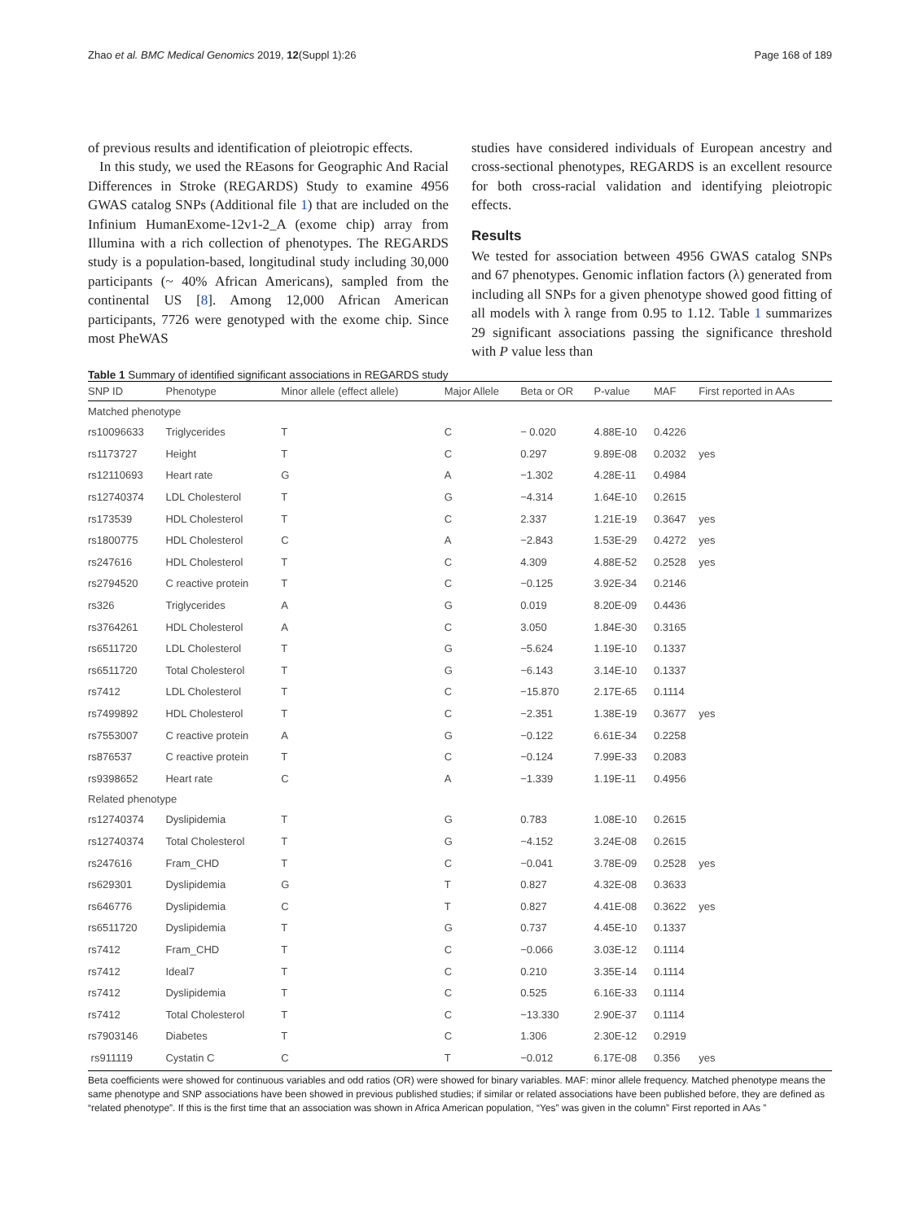Zhao et al. BMC Medical Genomics 2019, 12(Suppl 1):26 Page 168 of 189
of previous results and identification of pleiotropic effects.
In this study, we used the REasons for Geographic And Racial Differences in Stroke (REGARDS) Study to examine 4956 GWAS catalog SNPs (Additional file 1) that are included on the Infinium HumanExome-12v1-2_A (exome chip) array from Illumina with a rich collection of phenotypes. The REGARDS study is a population-based, longitudinal study including 30,000 participants (~ 40% African Americans), sampled from the continental US [8]. Among 12,000 African American participants, 7726 were genotyped with the exome chip. Since most PheWAS
studies have considered individuals of European ancestry and cross-sectional phenotypes, REGARDS is an excellent resource for both cross-racial validation and identifying pleiotropic effects.
Results
We tested for association between 4956 GWAS catalog SNPs and 67 phenotypes. Genomic inflation factors (λ) generated from including all SNPs for a given phenotype showed good fitting of all models with λ range from 0.95 to 1.12. Table 1 summarizes 29 significant associations passing the significance threshold with P value less than
Table 1 Summary of identified significant associations in REGARDS study
| SNP ID | Phenotype | Minor allele (effect allele) | Major Allele | Beta or OR | P-value | MAF | First reported in AAs |
| --- | --- | --- | --- | --- | --- | --- | --- |
| Matched phenotype | | | | | | | |
| rs10096633 | Triglycerides | T | C | − 0.020 | 4.88E-10 | 0.4226 | |
| rs1173727 | Height | T | C | 0.297 | 9.89E-08 | 0.2032 | yes |
| rs12110693 | Heart rate | G | A | −1.302 | 4.28E-11 | 0.4984 | |
| rs12740374 | LDL Cholesterol | T | G | −4.314 | 1.64E-10 | 0.2615 | |
| rs173539 | HDL Cholesterol | T | C | 2.337 | 1.21E-19 | 0.3647 | yes |
| rs1800775 | HDL Cholesterol | C | A | −2.843 | 1.53E-29 | 0.4272 | yes |
| rs247616 | HDL Cholesterol | T | C | 4.309 | 4.88E-52 | 0.2528 | yes |
| rs2794520 | C reactive protein | T | C | −0.125 | 3.92E-34 | 0.2146 | |
| rs326 | Triglycerides | A | G | 0.019 | 8.20E-09 | 0.4436 | |
| rs3764261 | HDL Cholesterol | A | C | 3.050 | 1.84E-30 | 0.3165 | |
| rs6511720 | LDL Cholesterol | T | G | −5.624 | 1.19E-10 | 0.1337 | |
| rs6511720 | Total Cholesterol | T | G | −6.143 | 3.14E-10 | 0.1337 | |
| rs7412 | LDL Cholesterol | T | C | −15.870 | 2.17E-65 | 0.1114 | |
| rs7499892 | HDL Cholesterol | T | C | −2.351 | 1.38E-19 | 0.3677 | yes |
| rs7553007 | C reactive protein | A | G | −0.122 | 6.61E-34 | 0.2258 | |
| rs876537 | C reactive protein | T | C | −0.124 | 7.99E-33 | 0.2083 | |
| rs9398652 | Heart rate | C | A | −1.339 | 1.19E-11 | 0.4956 | |
| Related phenotype | | | | | | | |
| rs12740374 | Dyslipidemia | T | G | 0.783 | 1.08E-10 | 0.2615 | |
| rs12740374 | Total Cholesterol | T | G | −4.152 | 3.24E-08 | 0.2615 | |
| rs247616 | Fram_CHD | T | C | −0.041 | 3.78E-09 | 0.2528 | yes |
| rs629301 | Dyslipidemia | G | T | 0.827 | 4.32E-08 | 0.3633 | |
| rs646776 | Dyslipidemia | C | T | 0.827 | 4.41E-08 | 0.3622 | yes |
| rs6511720 | Dyslipidemia | T | G | 0.737 | 4.45E-10 | 0.1337 | |
| rs7412 | Fram_CHD | T | C | −0.066 | 3.03E-12 | 0.1114 | |
| rs7412 | Ideal7 | T | C | 0.210 | 3.35E-14 | 0.1114 | |
| rs7412 | Dyslipidemia | T | C | 0.525 | 6.16E-33 | 0.1114 | |
| rs7412 | Total Cholesterol | T | C | −13.330 | 2.90E-37 | 0.1114 | |
| rs7903146 | Diabetes | T | C | 1.306 | 2.30E-12 | 0.2919 | |
| rs911119 | Cystatin C | C | T | −0.012 | 6.17E-08 | 0.356 | yes |
Beta coefficients were showed for continuous variables and odd ratios (OR) were showed for binary variables. MAF: minor allele frequency. Matched phenotype means the same phenotype and SNP associations have been showed in previous published studies; if similar or related associations have been published before, they are defined as “related phenotype”. If this is the first time that an association was shown in Africa American population, “Yes” was given in the column” First reported in AAs ”